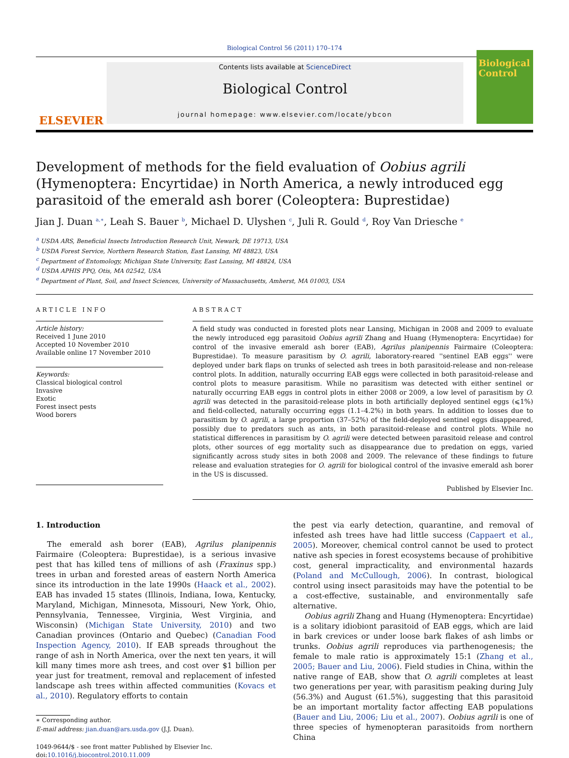Biological Control 56 (2011) 170–174
ELSEVIER
Contents lists available at ScienceDirect
Biological Control
journal homepage: www.elsevier.com/locate/ybcon
Biological
Control
Development of methods for the field evaluation of Oobius agrili (Hymenoptera: Encyrtidae) in North America, a newly introduced egg parasitoid of the emerald ash borer (Coleoptera: Buprestidae)
Jian J. Duan <sup>a,∗</sup>, Leah S. Bauer <sup>b</sup>, Michael D. Ulyshen <sup>c</sup>, Juli R. Gould <sup>d</sup>, Roy Van Driesche <sup>e</sup>
<sup>a</sup> USDA ARS, Beneficial Insects Introduction Research Unit, Newark, DE 19713, USA
<sup>b</sup> USDA Forest Service, Northern Research Station, East Lansing, MI 48823, USA
<sup>c</sup> Department of Entomology, Michigan State University, East Lansing, MI 48824, USA
<sup>d</sup> USDA APHIS PPQ, Otis, MA 02542, USA
<sup>e</sup> Department of Plant, Soil, and Insect Sciences, University of Massachusetts, Amherst, MA 01003, USA
ARTICLE INFO
Article history:
Received 1 June 2010
Accepted 10 November 2010
Available online 17 November 2010
Keywords:
Classical biological control
Invasive
Exotic
Forest insect pests
Wood borers
ABSTRACT
A field study was conducted in forested plots near Lansing, Michigan in 2008 and 2009 to evaluate the newly introduced egg parasitoid Oobius agrili Zhang and Huang (Hymenoptera: Encyrtidae) for control of the invasive emerald ash borer (EAB), Agrilus planipennis Fairmaire (Coleoptera: Buprestidae). To measure parasitism by O. agrili, laboratory-reared ''sentinel EAB eggs'' were deployed under bark flaps on trunks of selected ash trees in both parasitoid-release and non-release control plots. In addition, naturally occurring EAB eggs were collected in both parasitoid-release and control plots to measure parasitism. While no parasitism was detected with either sentinel or naturally occurring EAB eggs in control plots in either 2008 or 2009, a low level of parasitism by O. agrili was detected in the parasitoid-release plots in both artificially deployed sentinel eggs (⩽1%) and field-collected, naturally occurring eggs (1.1–4.2%) in both years. In addition to losses due to parasitism by O. agrili, a large proportion (37–52%) of the field-deployed sentinel eggs disappeared, possibly due to predators such as ants, in both parasitoid-release and control plots. While no statistical differences in parasitism by O. agrili were detected between parasitoid release and control plots, other sources of egg mortality such as disappearance due to predation on eggs, varied significantly across study sites in both 2008 and 2009. The relevance of these findings to future release and evaluation strategies for O. agrili for biological control of the invasive emerald ash borer in the US is discussed.
Published by Elsevier Inc.
1. Introduction
The emerald ash borer (EAB), Agrilus planipennis Fairmaire (Coleoptera: Buprestidae), is a serious invasive pest that has killed tens of millions of ash (Fraxinus spp.) trees in urban and forested areas of eastern North America since its introduction in the late 1990s (Haack et al., 2002). EAB has invaded 15 states (Illinois, Indiana, Iowa, Kentucky, Maryland, Michigan, Minnesota, Missouri, New York, Ohio, Pennsylvania, Tennessee, Virginia, West Virginia, and Wisconsin) (Michigan State University, 2010) and two Canadian provinces (Ontario and Quebec) (Canadian Food Inspection Agency, 2010). If EAB spreads throughout the range of ash in North America, over the next ten years, it will kill many times more ash trees, and cost over $1 billion per year just for treatment, removal and replacement of infested landscape ash trees within affected communities (Kovacs et al., 2010). Regulatory efforts to contain
∗ Corresponding author.
E-mail address: jian.duan@ars.usda.gov (J.J. Duan).
1049-9644/$ - see front matter Published by Elsevier Inc.
doi:10.1016/j.biocontrol.2010.11.009
the pest via early detection, quarantine, and removal of infested ash trees have had little success (Cappaert et al., 2005). Moreover, chemical control cannot be used to protect native ash species in forest ecosystems because of prohibitive cost, general impracticality, and environmental hazards (Poland and McCullough, 2006). In contrast, biological control using insect parasitoids may have the potential to be a cost-effective, sustainable, and environmentally safe alternative.
Oobius agrili Zhang and Huang (Hymenoptera: Encyrtidae) is a solitary idiobiont parasitoid of EAB eggs, which are laid in bark crevices or under loose bark flakes of ash limbs or trunks. Oobius agrili reproduces via parthenogenesis; the female to male ratio is approximately 15:1 (Zhang et al., 2005; Bauer and Liu, 2006). Field studies in China, within the native range of EAB, show that O. agrili completes at least two generations per year, with parasitism peaking during July (56.3%) and August (61.5%), suggesting that this parasitoid be an important mortality factor affecting EAB populations (Bauer and Liu, 2006; Liu et al., 2007). Oobius agrili is one of three species of hymenopteran parasitoids from northern China